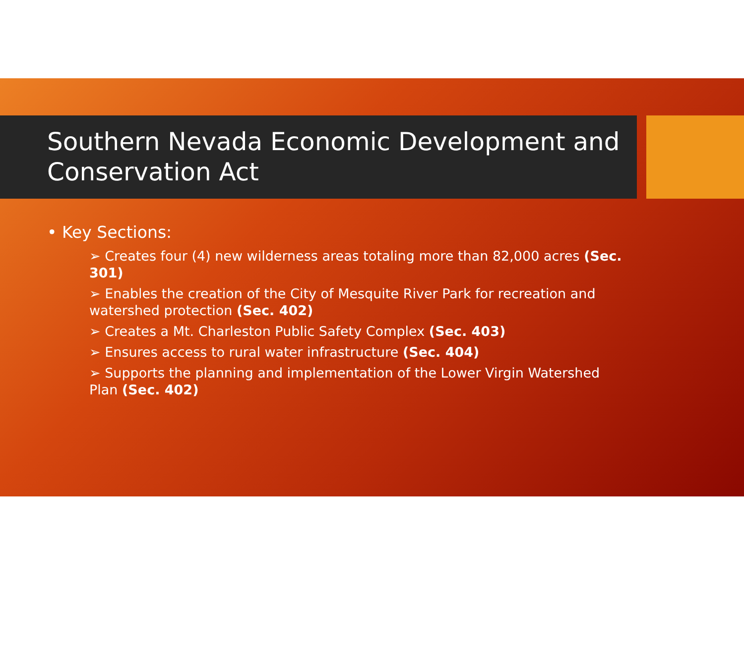Southern Nevada Economic Development and Conservation Act
• Key Sections:
➢ Creates four (4) new wilderness areas totaling more than 82,000 acres (Sec. 301)
➢ Enables the creation of the City of Mesquite River Park for recreation and watershed protection (Sec. 402)
➢ Creates a Mt. Charleston Public Safety Complex (Sec. 403)
➢ Ensures access to rural water infrastructure (Sec. 404)
➢ Supports the planning and implementation of the Lower Virgin Watershed Plan (Sec. 402)